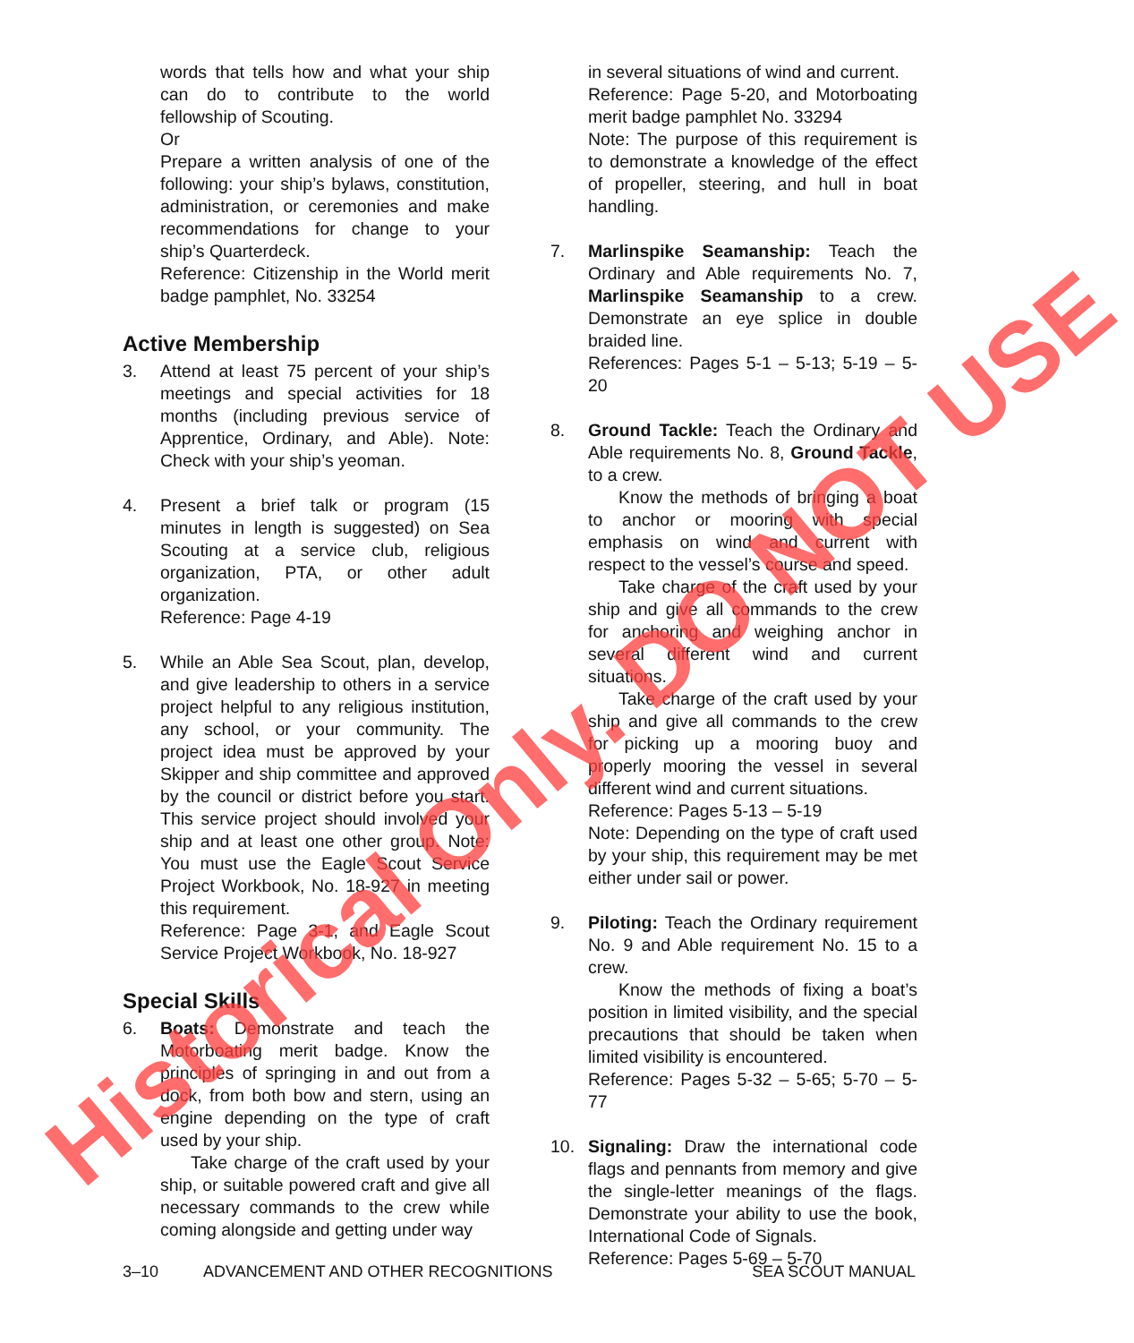words that tells how and what your ship can do to contribute to the world fellowship of Scouting.
Or
Prepare a written analysis of one of the following: your ship’s bylaws, constitution, administration, or ceremonies and make recommendations for change to your ship’s Quarterdeck.
Reference: Citizenship in the World merit badge pamphlet, No. 33254
Active Membership
3. Attend at least 75 percent of your ship’s meetings and special activities for 18 months (including previous service of Apprentice, Ordinary, and Able). Note: Check with your ship’s yeoman.
4. Present a brief talk or program (15 minutes in length is suggested) on Sea Scouting at a service club, religious organization, PTA, or other adult organization.
Reference: Page 4-19
5. While an Able Sea Scout, plan, develop, and give leadership to others in a service project helpful to any religious institution, any school, or your community. The project idea must be approved by your Skipper and ship committee and approved by the council or district before you start. This service project should involved your ship and at least one other group. Note: You must use the Eagle Scout Service Project Workbook, No. 18-927 in meeting this requirement.
Reference: Page 3-1, and Eagle Scout Service Project Workbook, No. 18-927
Special Skills
6. Boats: Demonstrate and teach the Motorboating merit badge. Know the principles of springing in and out from a dock, from both bow and stern, using an engine depending on the type of craft used by your ship.
Take charge of the craft used by your ship, or suitable powered craft and give all necessary commands to the crew while coming alongside and getting under way
in several situations of wind and current.
Reference: Page 5-20, and Motorboating merit badge pamphlet No. 33294
Note: The purpose of this requirement is to demonstrate a knowledge of the effect of propeller, steering, and hull in boat handling.
7. Marlinspike Seamanship: Teach the Ordinary and Able requirements No. 7, Marlinspike Seamanship to a crew. Demonstrate an eye splice in double braided line.
References: Pages 5-1 – 5-13; 5-19 – 5-20
8. Ground Tackle: Teach the Ordinary and Able requirements No. 8, Ground Tackle, to a crew.
Know the methods of bringing a boat to anchor or mooring with special emphasis on wind and current with respect to the vessel’s course and speed.
Take charge of the craft used by your ship and give all commands to the crew for anchoring and weighing anchor in several different wind and current situations.
Take charge of the craft used by your ship and give all commands to the crew for picking up a mooring buoy and properly mooring the vessel in several different wind and current situations.
Reference: Pages 5-13 – 5-19
Note: Depending on the type of craft used by your ship, this requirement may be met either under sail or power.
9. Piloting: Teach the Ordinary requirement No. 9 and Able requirement No. 15 to a crew.
Know the methods of fixing a boat’s position in limited visibility, and the special precautions that should be taken when limited visibility is encountered.
Reference: Pages 5-32 – 5-65; 5-70 – 5-77
10. Signaling: Draw the international code flags and pennants from memory and give the single-letter meanings of the flags. Demonstrate your ability to use the book, International Code of Signals.
Reference: Pages 5-69 – 5-70
3–10 ADVANCEMENT AND OTHER RECOGNITIONS SEA SCOUT MANUAL
Historical Only. DO NOT USE